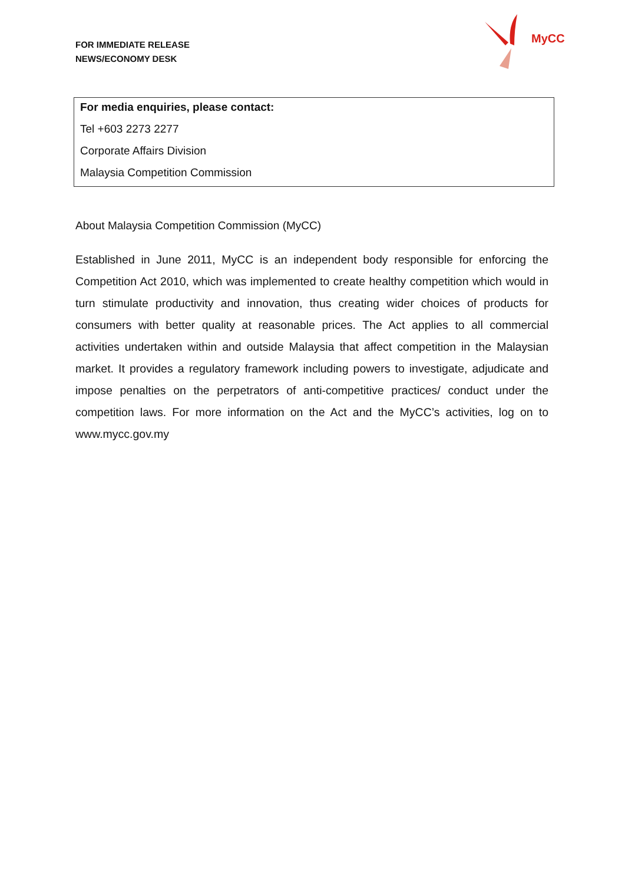FOR IMMEDIATE RELEASE
NEWS/ECONOMY DESK
MyCC
For media enquiries, please contact:
Tel +603 2273 2277
Corporate Affairs Division
Malaysia Competition Commission
About Malaysia Competition Commission (MyCC)
Established in June 2011, MyCC is an independent body responsible for enforcing the Competition Act 2010, which was implemented to create healthy competition which would in turn stimulate productivity and innovation, thus creating wider choices of products for consumers with better quality at reasonable prices. The Act applies to all commercial activities undertaken within and outside Malaysia that affect competition in the Malaysian market. It provides a regulatory framework including powers to investigate, adjudicate and impose penalties on the perpetrators of anti-competitive practices/ conduct under the competition laws. For more information on the Act and the MyCC’s activities, log on to www.mycc.gov.my